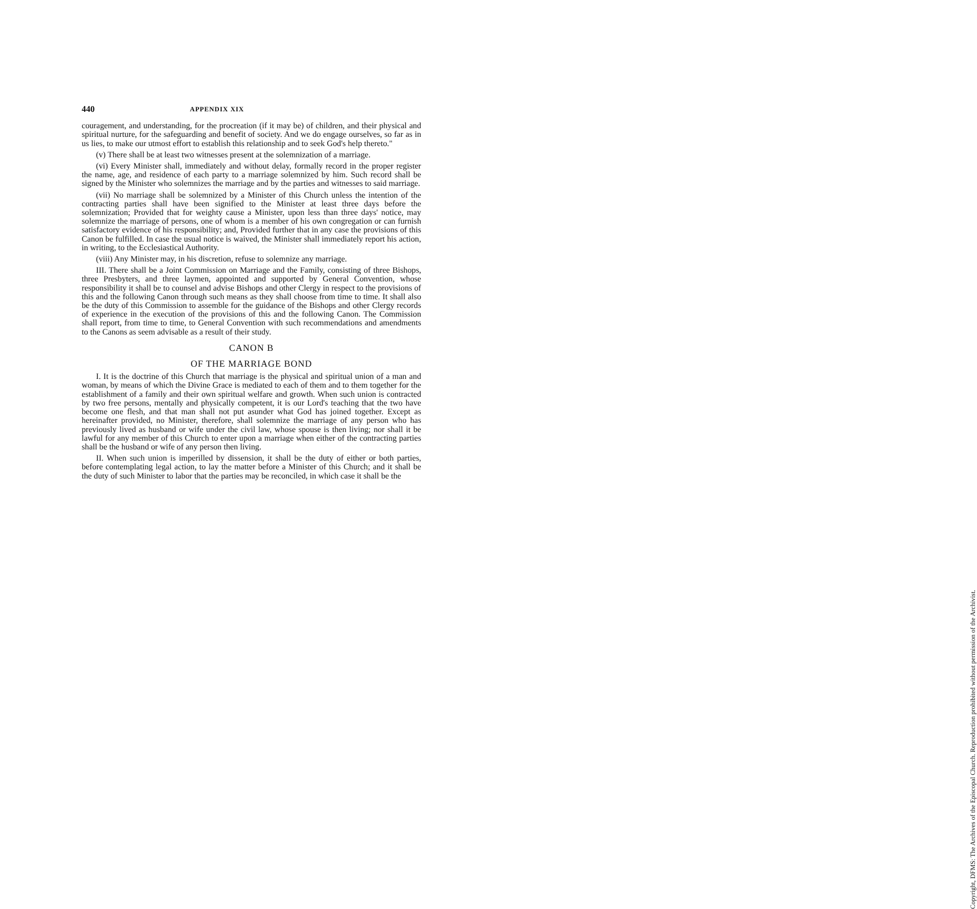440 APPENDIX XIX
couragement, and understanding, for the procreation (if it may be) of children, and their physical and spiritual nurture, for the safeguarding and benefit of society. And we do engage ourselves, so far as in us lies, to make our utmost effort to establish this relationship and to seek God's help thereto."
(v) There shall be at least two witnesses present at the solemnization of a marriage.
(vi) Every Minister shall, immediately and without delay, formally record in the proper register the name, age, and residence of each party to a marriage solemnized by him. Such record shall be signed by the Minister who solemnizes the marriage and by the parties and witnesses to said marriage.
(vii) No marriage shall be solemnized by a Minister of this Church unless the intention of the contracting parties shall have been signified to the Minister at least three days before the solemnization; Provided that for weighty cause a Minister, upon less than three days' notice, may solemnize the marriage of persons, one of whom is a member of his own congregation or can furnish satisfactory evidence of his responsibility; and, Provided further that in any case the provisions of this Canon be fulfilled. In case the usual notice is waived, the Minister shall immediately report his action, in writing, to the Ecclesiastical Authority.
(viii) Any Minister may, in his discretion, refuse to solemnize any marriage.
III. There shall be a Joint Commission on Marriage and the Family, consisting of three Bishops, three Presbyters, and three laymen, appointed and supported by General Convention, whose responsibility it shall be to counsel and advise Bishops and other Clergy in respect to the provisions of this and the following Canon through such means as they shall choose from time to time. It shall also be the duty of this Commission to assemble for the guidance of the Bishops and other Clergy records of experience in the execution of the provisions of this and the following Canon. The Commission shall report, from time to time, to General Convention with such recommendations and amendments to the Canons as seem advisable as a result of their study.
CANON B
OF THE MARRIAGE BOND
I. It is the doctrine of this Church that marriage is the physical and spiritual union of a man and woman, by means of which the Divine Grace is mediated to each of them and to them together for the establishment of a family and their own spiritual welfare and growth. When such union is contracted by two free persons, mentally and physically competent, it is our Lord's teaching that the two have become one flesh, and that man shall not put asunder what God has joined together. Except as hereinafter provided, no Minister, therefore, shall solemnize the marriage of any person who has previously lived as husband or wife under the civil law, whose spouse is then living; nor shall it be lawful for any member of this Church to enter upon a marriage when either of the contracting parties shall be the husband or wife of any person then living.
II. When such union is imperilled by dissension, it shall be the duty of either or both parties, before contemplating legal action, to lay the matter before a Minister of this Church; and it shall be the duty of such Minister to labor that the parties may be reconciled, in which case it shall be the
Copyright, DFMS: The Archives of the Episcopal Church. Reproduction prohibited without permission of the Archivist.